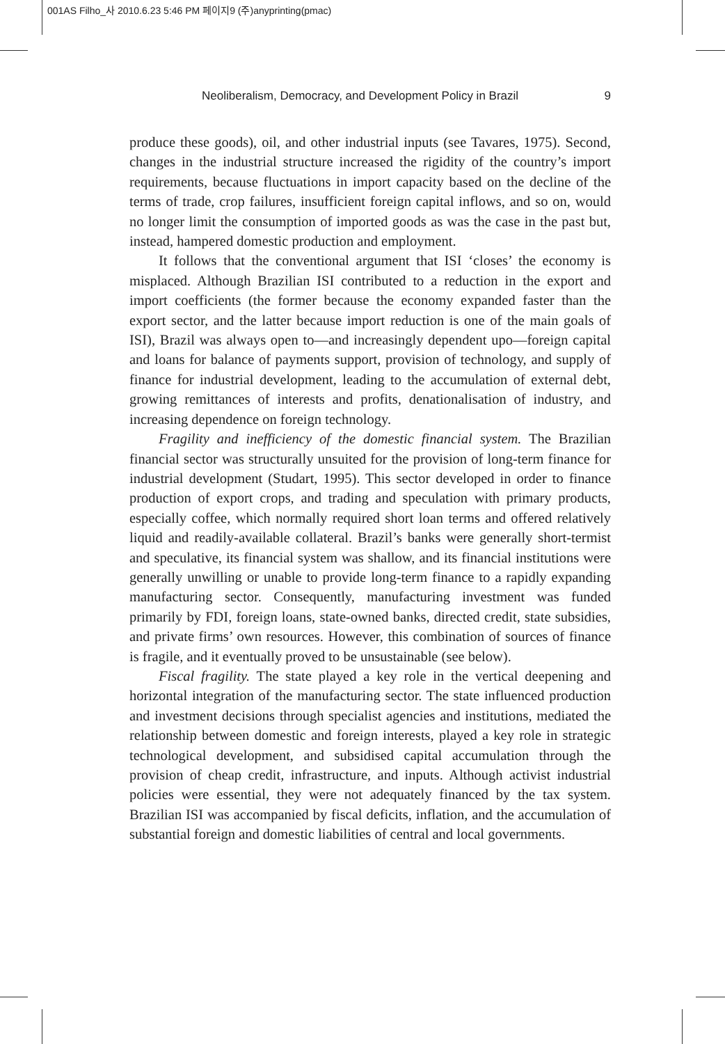001AS Filho_사 2010.6.23 5:46 PM 페이지9 (주)anyprinting(pmac)
Neoliberalism, Democracy, and Development Policy in Brazil 9
produce these goods), oil, and other industrial inputs (see Tavares, 1975). Second, changes in the industrial structure increased the rigidity of the country’s import requirements, because fluctuations in import capacity based on the decline of the terms of trade, crop failures, insufficient foreign capital inflows, and so on, would no longer limit the consumption of imported goods as was the case in the past but, instead, hampered domestic production and employment.
It follows that the conventional argument that ISI ‘closes’ the economy is misplaced. Although Brazilian ISI contributed to a reduction in the export and import coefficients (the former because the economy expanded faster than the export sector, and the latter because import reduction is one of the main goals of ISI), Brazil was always open to—and increasingly dependent upo—foreign capital and loans for balance of payments support, provision of technology, and supply of finance for industrial development, leading to the accumulation of external debt, growing remittances of interests and profits, denationalisation of industry, and increasing dependence on foreign technology.
Fragility and inefficiency of the domestic financial system. The Brazilian financial sector was structurally unsuited for the provision of long-term finance for industrial development (Studart, 1995). This sector developed in order to finance production of export crops, and trading and speculation with primary products, especially coffee, which normally required short loan terms and offered relatively liquid and readily-available collateral. Brazil’s banks were generally short-termist and speculative, its financial system was shallow, and its financial institutions were generally unwilling or unable to provide long-term finance to a rapidly expanding manufacturing sector. Consequently, manufacturing investment was funded primarily by FDI, foreign loans, state-owned banks, directed credit, state subsidies, and private firms’ own resources. However, this combination of sources of finance is fragile, and it eventually proved to be unsustainable (see below).
Fiscal fragility. The state played a key role in the vertical deepening and horizontal integration of the manufacturing sector. The state influenced production and investment decisions through specialist agencies and institutions, mediated the relationship between domestic and foreign interests, played a key role in strategic technological development, and subsidised capital accumulation through the provision of cheap credit, infrastructure, and inputs. Although activist industrial policies were essential, they were not adequately financed by the tax system. Brazilian ISI was accompanied by fiscal deficits, inflation, and the accumulation of substantial foreign and domestic liabilities of central and local governments.